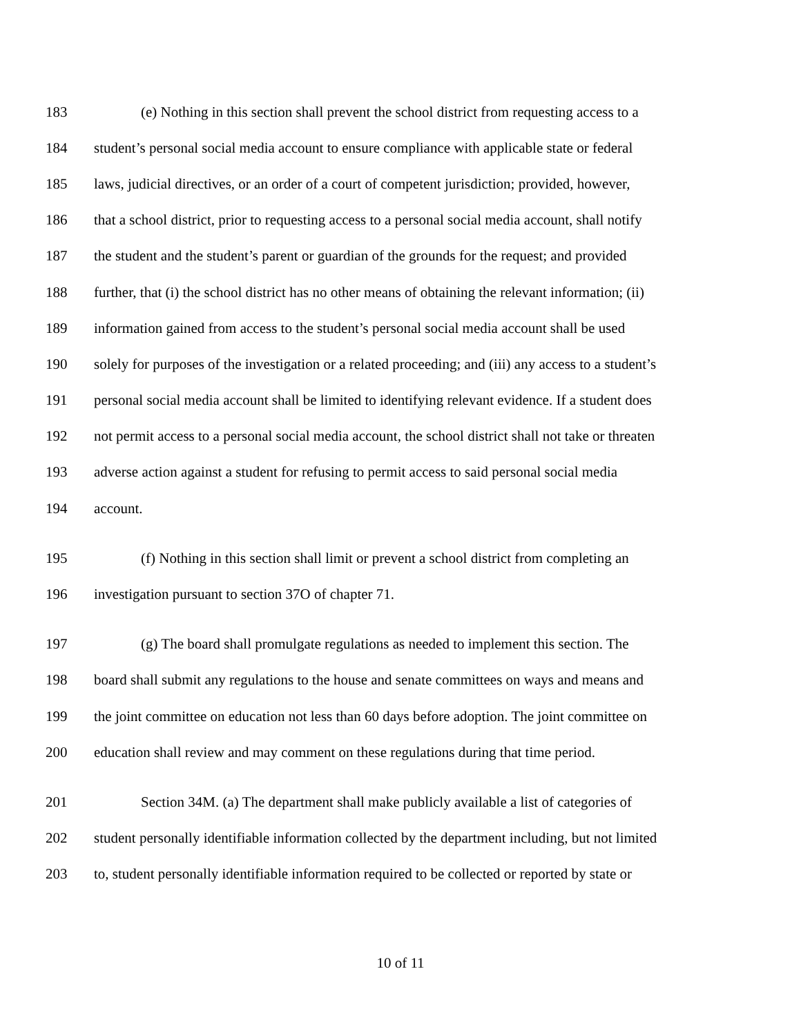183 (e) Nothing in this section shall prevent the school district from requesting access to a
184 student’s personal social media account to ensure compliance with applicable state or federal
185 laws, judicial directives, or an order of a court of competent jurisdiction; provided, however,
186 that a school district, prior to requesting access to a personal social media account, shall notify
187 the student and the student’s parent or guardian of the grounds for the request; and provided
188 further, that (i) the school district has no other means of obtaining the relevant information; (ii)
189 information gained from access to the student’s personal social media account shall be used
190 solely for purposes of the investigation or a related proceeding; and (iii) any access to a student’s
191 personal social media account shall be limited to identifying relevant evidence. If a student does
192 not permit access to a personal social media account, the school district shall not take or threaten
193 adverse action against a student for refusing to permit access to said personal social media
194 account.
195 (f) Nothing in this section shall limit or prevent a school district from completing an
196 investigation pursuant to section 37O of chapter 71.
197 (g) The board shall promulgate regulations as needed to implement this section. The
198 board shall submit any regulations to the house and senate committees on ways and means and
199 the joint committee on education not less than 60 days before adoption. The joint committee on
200 education shall review and may comment on these regulations during that time period.
201 Section 34M. (a) The department shall make publicly available a list of categories of
202 student personally identifiable information collected by the department including, but not limited
203 to, student personally identifiable information required to be collected or reported by state or
10 of 11